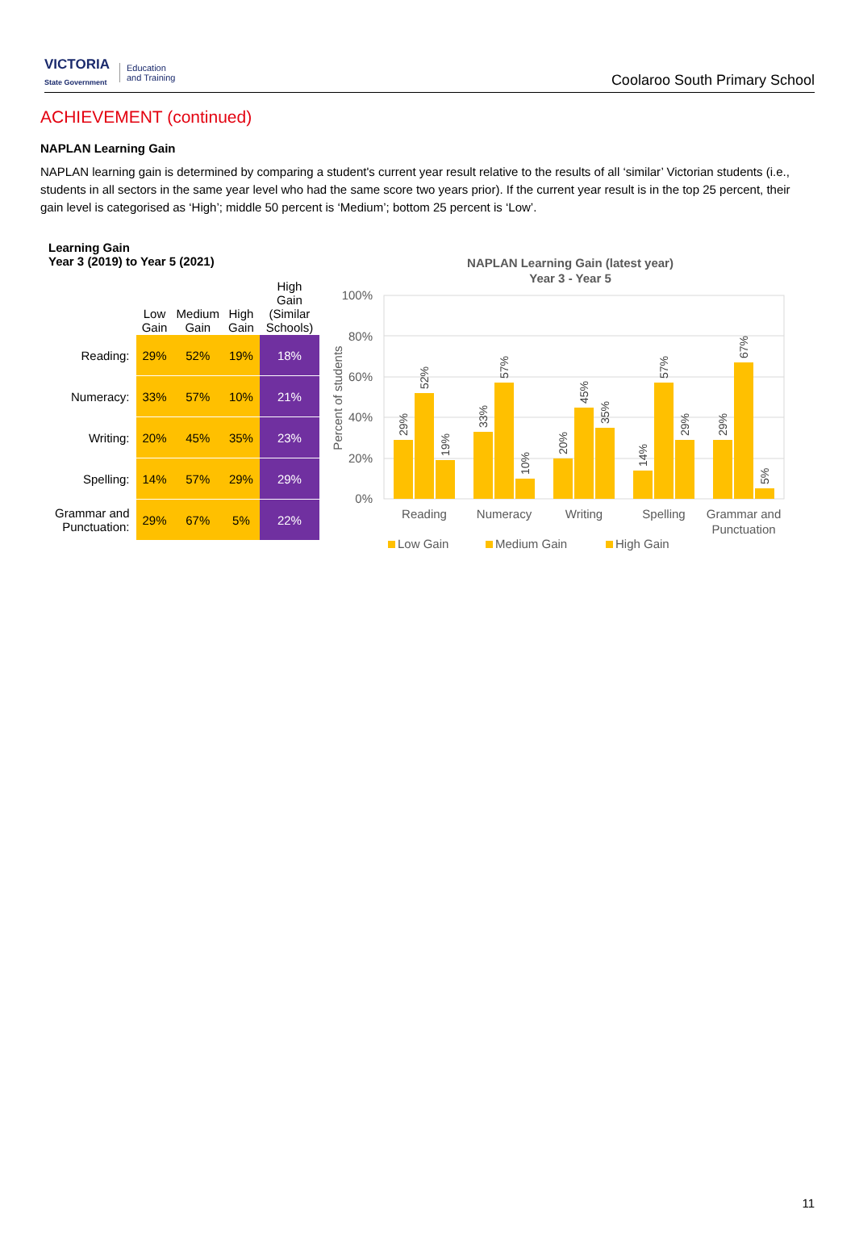VICTORIA
State Government Education
and Training
Coolaroo South Primary School
ACHIEVEMENT (continued)
NAPLAN Learning Gain
NAPLAN learning gain is determined by comparing a student's current year result relative to the results of all ‘similar’ Victorian students (i.e., students in all sectors in the same year level who had the same score two years prior). If the current year result is in the top 25 percent, their gain level is categorised as ‘High’; middle 50 percent is ‘Medium’; bottom 25 percent is ‘Low’.
Learning Gain
Year 3 (2019) to Year 5 (2021)
| | Low Gain | Medium Gain | High Gain | High Gain (Similar Schools) |
| --- | --- | --- | --- | --- |
| Reading: | 29% | 52% | 19% | 18% |
| Numeracy: | 33% | 57% | 10% | 21% |
| Writing: | 20% | 45% | 35% | 23% |
| Spelling: | 14% | 57% | 29% | 29% |
| Grammar and Punctuation: | 29% | 67% | 5% | 22% |
NAPLAN Learning Gain (latest year)
Year 3 - Year 5
100%
80%
60%
40%
20%
0%
Percent of students
29%
52%
19%
33%
57%
10%
20%
45%
35%
14%
57%
29%
29%
67%
5%
Reading
Numeracy
Writing
Spelling
Grammar and
Punctuation
Low Gain
Medium Gain
High Gain
11